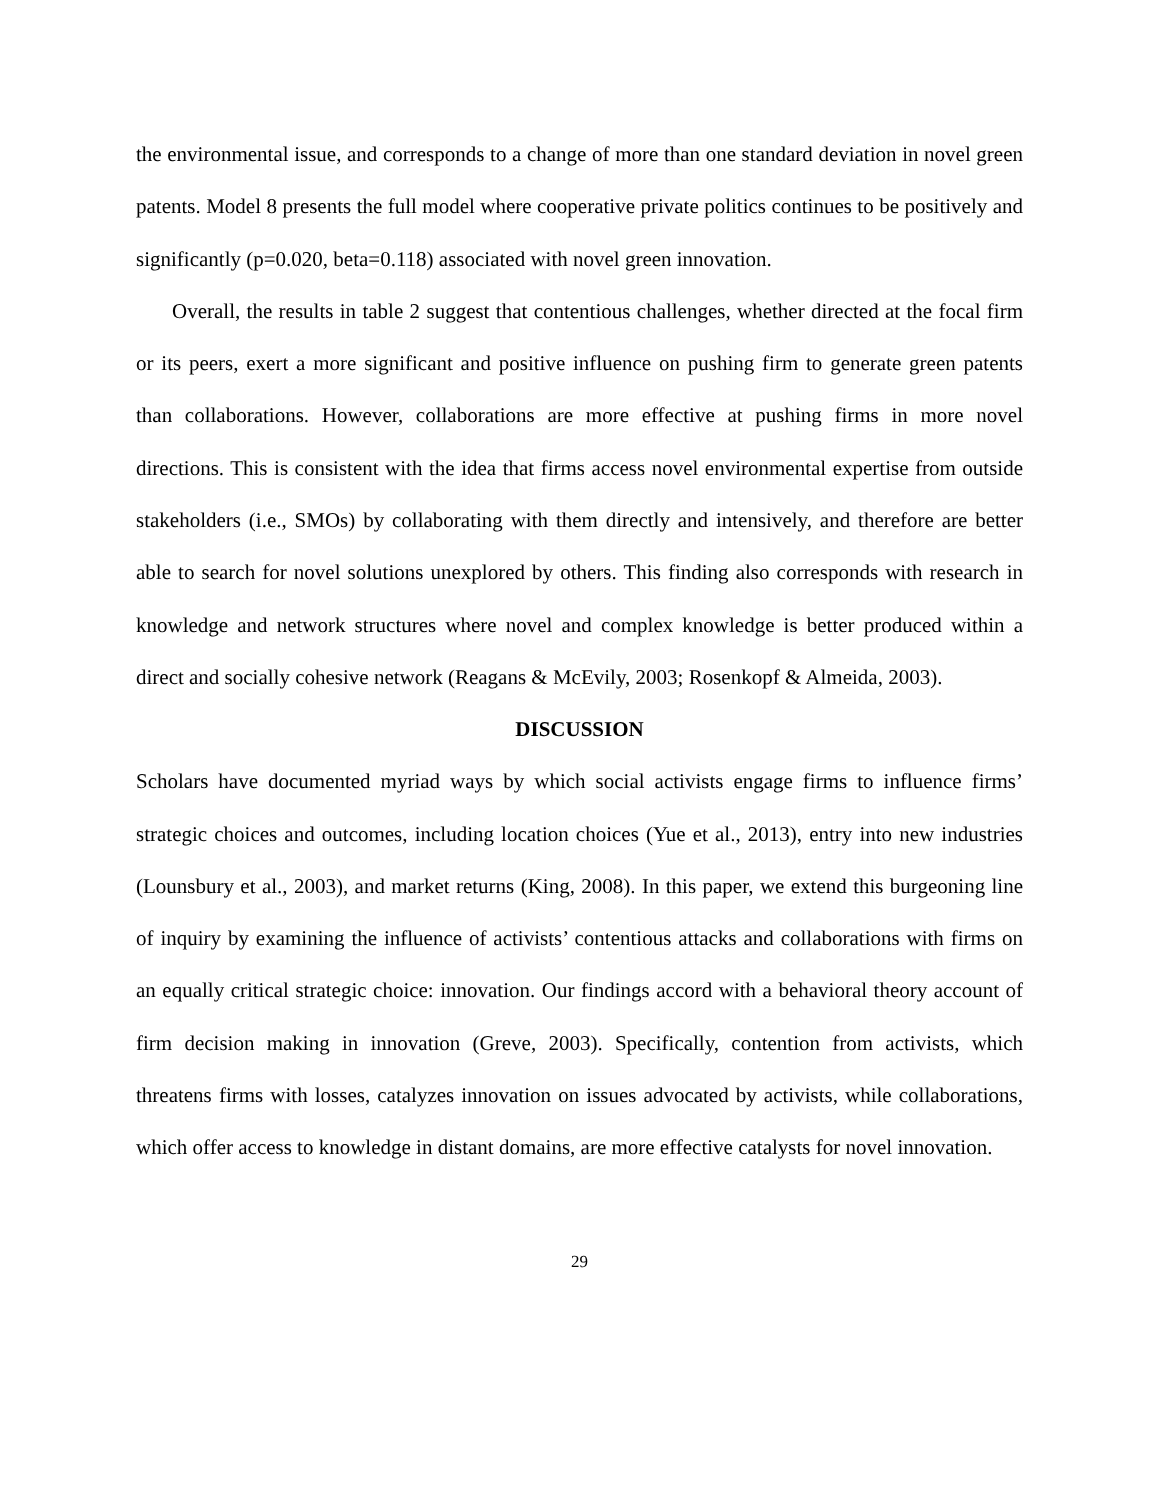the environmental issue, and corresponds to a change of more than one standard deviation in novel green patents. Model 8 presents the full model where cooperative private politics continues to be positively and significantly (p=0.020, beta=0.118) associated with novel green innovation.
Overall, the results in table 2 suggest that contentious challenges, whether directed at the focal firm or its peers, exert a more significant and positive influence on pushing firm to generate green patents than collaborations. However, collaborations are more effective at pushing firms in more novel directions. This is consistent with the idea that firms access novel environmental expertise from outside stakeholders (i.e., SMOs) by collaborating with them directly and intensively, and therefore are better able to search for novel solutions unexplored by others. This finding also corresponds with research in knowledge and network structures where novel and complex knowledge is better produced within a direct and socially cohesive network (Reagans & McEvily, 2003; Rosenkopf & Almeida, 2003).
DISCUSSION
Scholars have documented myriad ways by which social activists engage firms to influence firms’ strategic choices and outcomes, including location choices (Yue et al., 2013), entry into new industries (Lounsbury et al., 2003), and market returns (King, 2008). In this paper, we extend this burgeoning line of inquiry by examining the influence of activists’ contentious attacks and collaborations with firms on an equally critical strategic choice: innovation. Our findings accord with a behavioral theory account of firm decision making in innovation (Greve, 2003). Specifically, contention from activists, which threatens firms with losses, catalyzes innovation on issues advocated by activists, while collaborations, which offer access to knowledge in distant domains, are more effective catalysts for novel innovation.
29